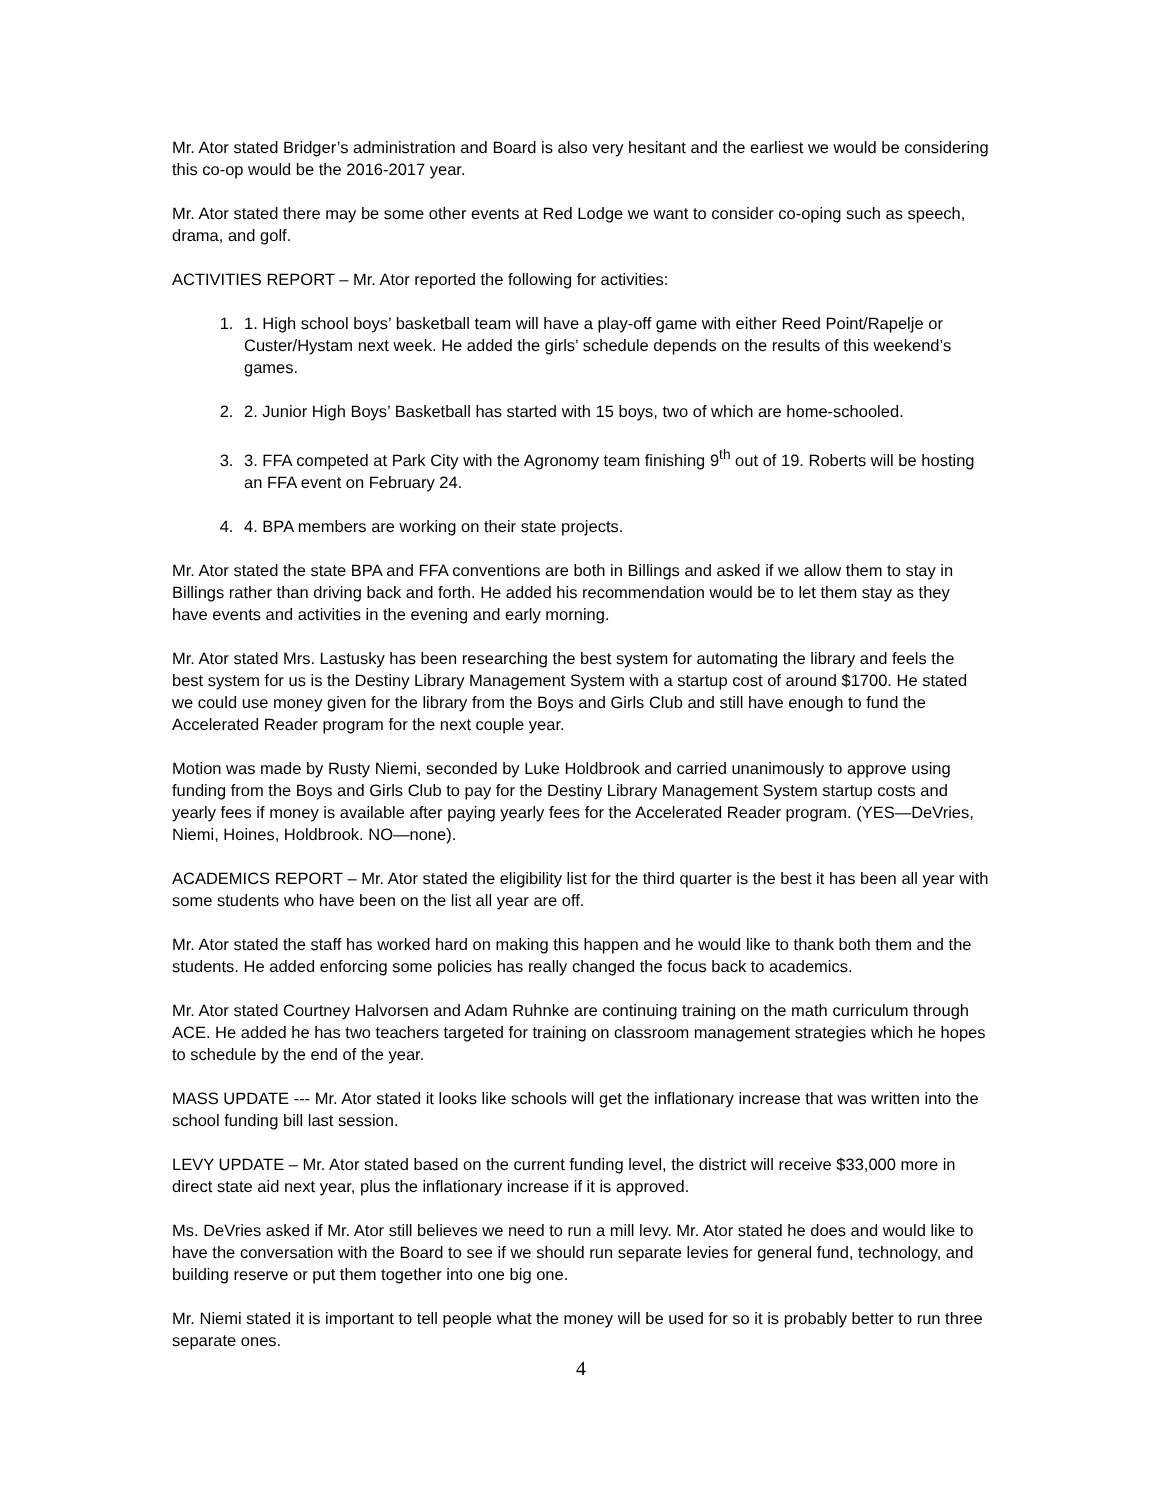Mr. Ator stated Bridger’s administration and Board is also very hesitant and the earliest we would be considering this co-op would be the 2016-2017 year.
Mr. Ator stated there may be some other events at Red Lodge we want to consider co-oping such as speech, drama, and golf.
ACTIVITIES REPORT – Mr. Ator reported the following for activities:
1. 1. High school boys’ basketball team will have a play-off game with either Reed Point/Rapelje or Custer/Hystam next week. He added the girls’ schedule depends on the results of this weekend’s games.
2. 2. Junior High Boys’ Basketball has started with 15 boys, two of which are home-schooled.
3. 3. FFA competed at Park City with the Agronomy team finishing 9<sup>th</sup> out of 19. Roberts will be hosting an FFA event on February 24.
4. 4. BPA members are working on their state projects.
Mr. Ator stated the state BPA and FFA conventions are both in Billings and asked if we allow them to stay in Billings rather than driving back and forth. He added his recommendation would be to let them stay as they have events and activities in the evening and early morning.
Mr. Ator stated Mrs. Lastusky has been researching the best system for automating the library and feels the best system for us is the Destiny Library Management System with a startup cost of around $1700. He stated we could use money given for the library from the Boys and Girls Club and still have enough to fund the Accelerated Reader program for the next couple year.
Motion was made by Rusty Niemi, seconded by Luke Holdbrook and carried unanimously to approve using funding from the Boys and Girls Club to pay for the Destiny Library Management System startup costs and yearly fees if money is available after paying yearly fees for the Accelerated Reader program. (YES—DeVries, Niemi, Hoines, Holdbrook. NO—none).
ACADEMICS REPORT – Mr. Ator stated the eligibility list for the third quarter is the best it has been all year with some students who have been on the list all year are off.
Mr. Ator stated the staff has worked hard on making this happen and he would like to thank both them and the students. He added enforcing some policies has really changed the focus back to academics.
Mr. Ator stated Courtney Halvorsen and Adam Ruhnke are continuing training on the math curriculum through ACE. He added he has two teachers targeted for training on classroom management strategies which he hopes to schedule by the end of the year.
MASS UPDATE --- Mr. Ator stated it looks like schools will get the inflationary increase that was written into the school funding bill last session.
LEVY UPDATE – Mr. Ator stated based on the current funding level, the district will receive $33,000 more in direct state aid next year, plus the inflationary increase if it is approved.
Ms. DeVries asked if Mr. Ator still believes we need to run a mill levy. Mr. Ator stated he does and would like to have the conversation with the Board to see if we should run separate levies for general fund, technology, and building reserve or put them together into one big one.
Mr. Niemi stated it is important to tell people what the money will be used for so it is probably better to run three separate ones.
4